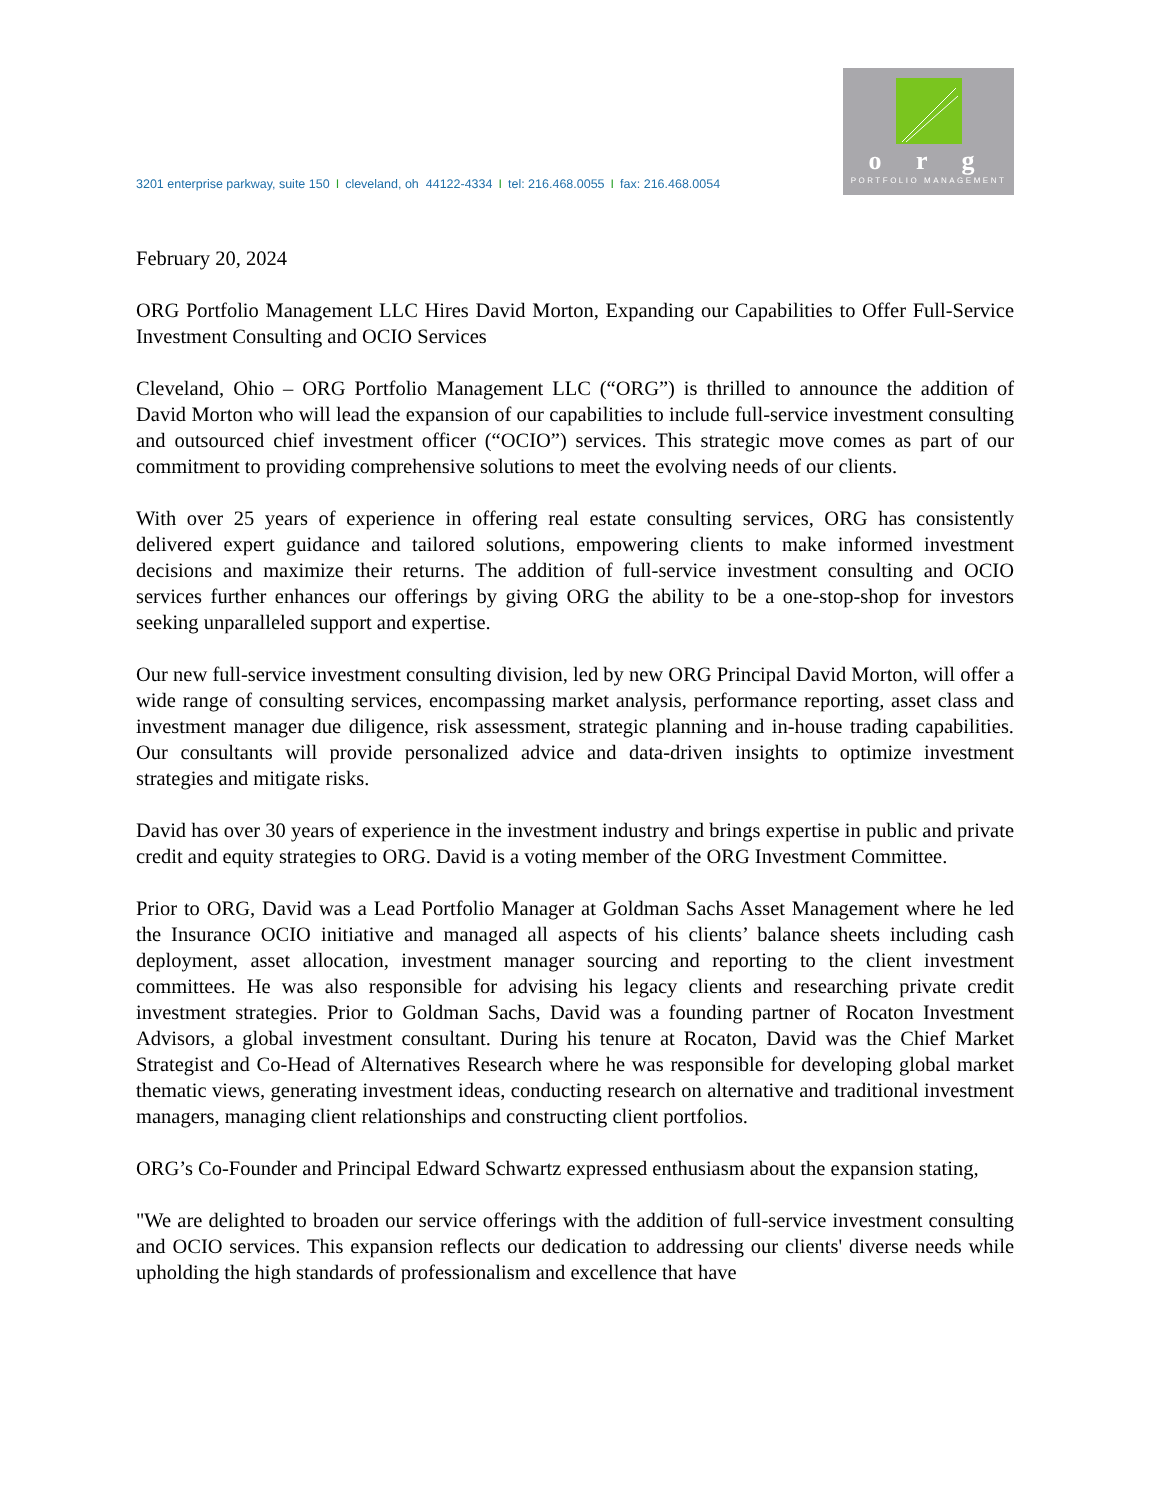3201 enterprise parkway, suite 150 I cleveland, oh 44122-4334 I tel: 216.468.0055 I fax: 216.468.0054
o r g
PORTFOLIO MANAGEMENT
February 20, 2024
ORG Portfolio Management LLC Hires David Morton, Expanding our Capabilities to Offer Full-Service Investment Consulting and OCIO Services
Cleveland, Ohio – ORG Portfolio Management LLC (“ORG”) is thrilled to announce the addition of David Morton who will lead the expansion of our capabilities to include full-service investment consulting and outsourced chief investment officer (“OCIO”) services. This strategic move comes as part of our commitment to providing comprehensive solutions to meet the evolving needs of our clients.
With over 25 years of experience in offering real estate consulting services, ORG has consistently delivered expert guidance and tailored solutions, empowering clients to make informed investment decisions and maximize their returns. The addition of full-service investment consulting and OCIO services further enhances our offerings by giving ORG the ability to be a one-stop-shop for investors seeking unparalleled support and expertise.
Our new full-service investment consulting division, led by new ORG Principal David Morton, will offer a wide range of consulting services, encompassing market analysis, performance reporting, asset class and investment manager due diligence, risk assessment, strategic planning and in-house trading capabilities. Our consultants will provide personalized advice and data-driven insights to optimize investment strategies and mitigate risks.
David has over 30 years of experience in the investment industry and brings expertise in public and private credit and equity strategies to ORG. David is a voting member of the ORG Investment Committee.
Prior to ORG, David was a Lead Portfolio Manager at Goldman Sachs Asset Management where he led the Insurance OCIO initiative and managed all aspects of his clients’ balance sheets including cash deployment, asset allocation, investment manager sourcing and reporting to the client investment committees. He was also responsible for advising his legacy clients and researching private credit investment strategies. Prior to Goldman Sachs, David was a founding partner of Rocaton Investment Advisors, a global investment consultant. During his tenure at Rocaton, David was the Chief Market Strategist and Co-Head of Alternatives Research where he was responsible for developing global market thematic views, generating investment ideas, conducting research on alternative and traditional investment managers, managing client relationships and constructing client portfolios.
ORG’s Co-Founder and Principal Edward Schwartz expressed enthusiasm about the expansion stating,
"We are delighted to broaden our service offerings with the addition of full-service investment consulting and OCIO services. This expansion reflects our dedication to addressing our clients' diverse needs while upholding the high standards of professionalism and excellence that have